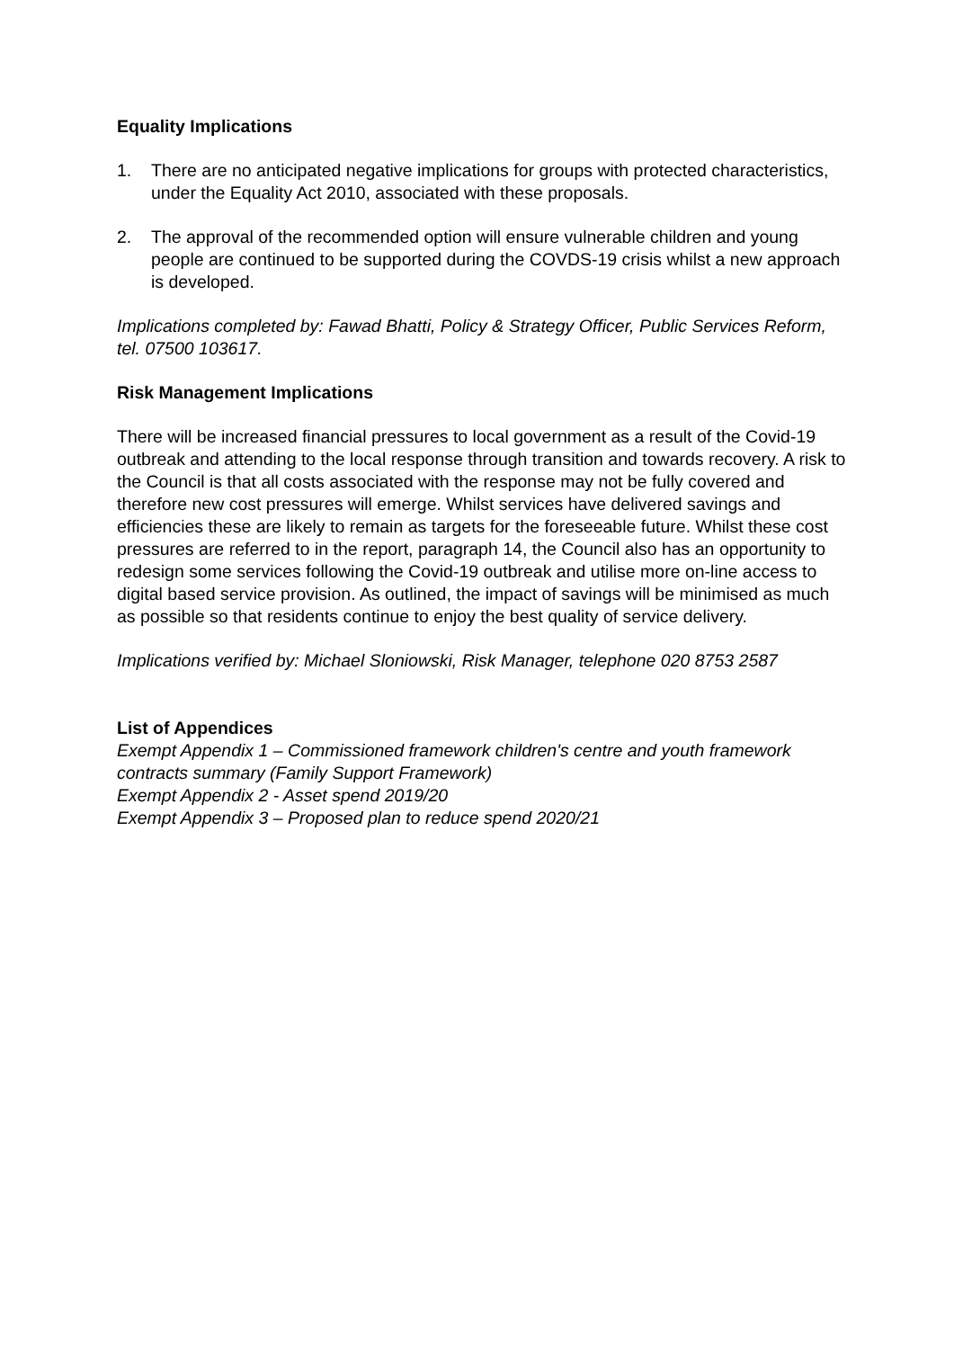Equality Implications
1. There are no anticipated negative implications for groups with protected characteristics, under the Equality Act 2010, associated with these proposals.
2. The approval of the recommended option will ensure vulnerable children and young people are continued to be supported during the COVDS-19 crisis whilst a new approach is developed.
Implications completed by: Fawad Bhatti, Policy & Strategy Officer, Public Services Reform, tel. 07500 103617.
Risk Management Implications
There will be increased financial pressures to local government as a result of the Covid-19 outbreak and attending to the local response through transition and towards recovery. A risk to the Council is that all costs associated with the response may not be fully covered and therefore new cost pressures will emerge. Whilst services have delivered savings and efficiencies these are likely to remain as targets for the foreseeable future. Whilst these cost pressures are referred to in the report, paragraph 14, the Council also has an opportunity to redesign some services following the Covid-19 outbreak and utilise more on-line access to digital based service provision. As outlined, the impact of savings will be minimised as much as possible so that residents continue to enjoy the best quality of service delivery.
Implications verified by: Michael Sloniowski, Risk Manager, telephone 020 8753 2587
List of Appendices
Exempt Appendix 1 – Commissioned framework children's centre and youth framework contracts summary (Family Support Framework)
Exempt Appendix 2 - Asset spend 2019/20
Exempt Appendix 3 – Proposed plan to reduce spend 2020/21